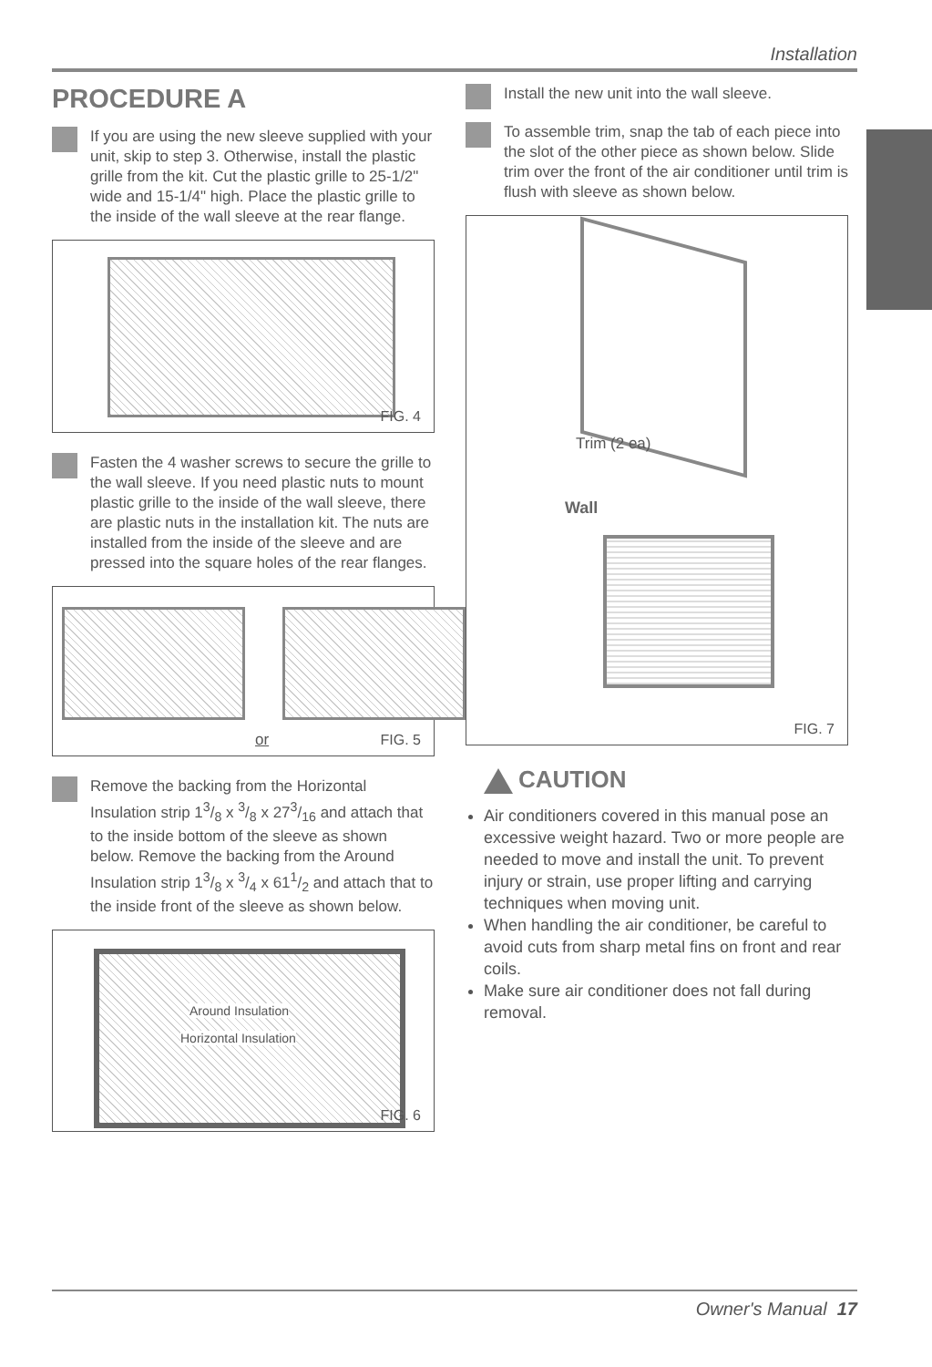Installation
PROCEDURE A
If you are using the new sleeve supplied with your unit, skip to step 3. Otherwise, install the plastic grille from the kit. Cut the plastic grille to 25-1/2" wide and 15-1/4" high. Place the plastic grille to the inside of the wall sleeve at the rear flange.
FIG. 4
Fasten the 4 washer screws to secure the grille to the wall sleeve. If you need plastic nuts to mount plastic grille to the inside of the wall sleeve, there are plastic nuts in the installation kit. The nuts are installed from the inside of the sleeve and are pressed into the square holes of the rear flanges.
or FIG. 5
Remove the backing from the Horizontal Insulation strip 13/8 x 3/8 x 273/16 and attach that to the inside bottom of the sleeve as shown below. Remove the backing from the Around Insulation strip 13/8 x 3/4 x 611/2 and attach that to the inside front of the sleeve as shown below.
Around Insulation
Horizontal Insulation
FIG. 6
Install the new unit into the wall sleeve.
To assemble trim, snap the tab of each piece into the slot of the other piece as shown below. Slide trim over the front of the air conditioner until trim is flush with sleeve as shown below.
Trim (2 ea)
Wall
FIG. 7
CAUTION
Air conditioners covered in this manual pose an excessive weight hazard. Two or more people are needed to move and install the unit. To prevent injury or strain, use proper lifting and carrying techniques when moving unit.
When handling the air conditioner, be careful to avoid cuts from sharp metal fins on front and rear coils.
Make sure air conditioner does not fall during removal.
Owner's Manual 17